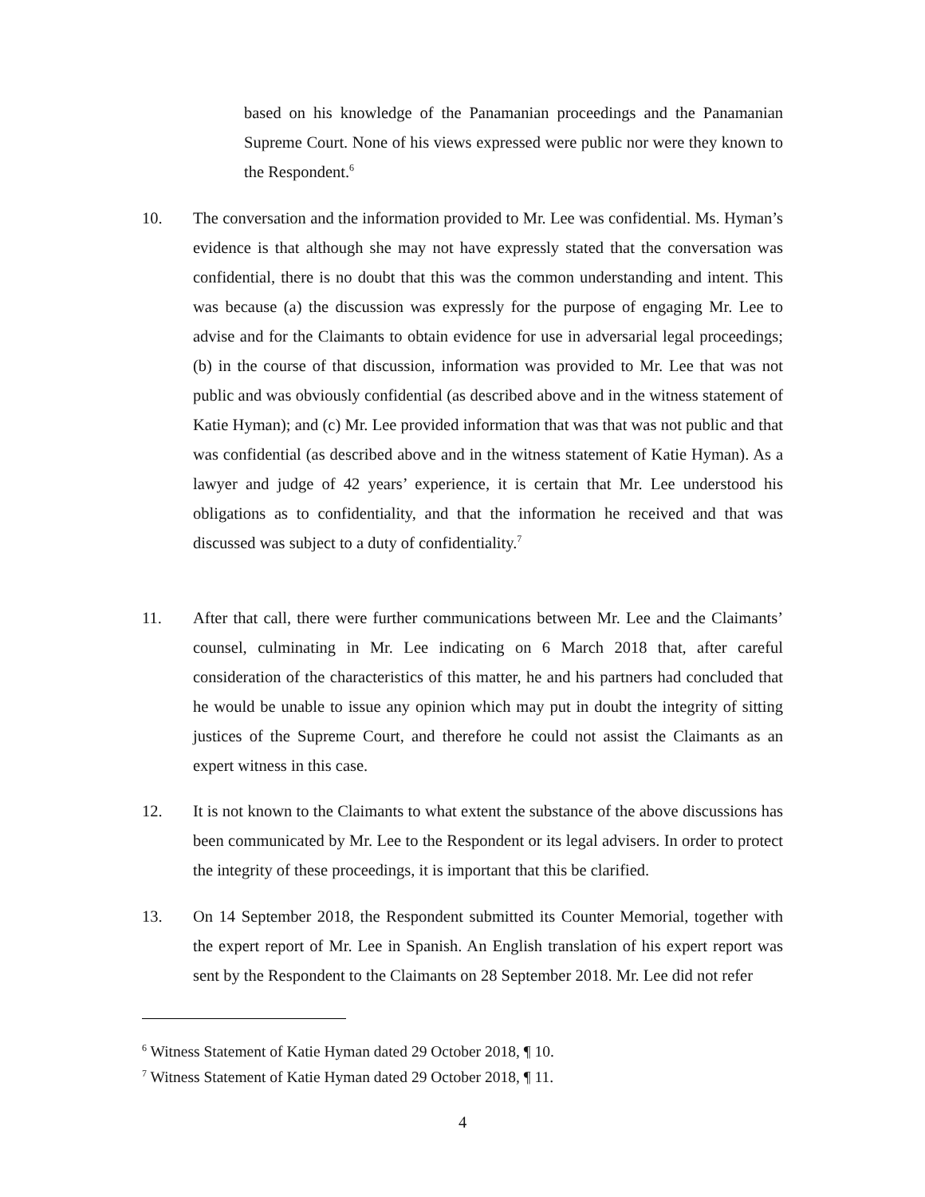based on his knowledge of the Panamanian proceedings and the Panamanian Supreme Court. None of his views expressed were public nor were they known to the Respondent.<sup>6</sup>
10. The conversation and the information provided to Mr. Lee was confidential. Ms. Hyman’s evidence is that although she may not have expressly stated that the conversation was confidential, there is no doubt that this was the common understanding and intent. This was because (a) the discussion was expressly for the purpose of engaging Mr. Lee to advise and for the Claimants to obtain evidence for use in adversarial legal proceedings; (b) in the course of that discussion, information was provided to Mr. Lee that was not public and was obviously confidential (as described above and in the witness statement of Katie Hyman); and (c) Mr. Lee provided information that was that was not public and that was confidential (as described above and in the witness statement of Katie Hyman). As a lawyer and judge of 42 years’ experience, it is certain that Mr. Lee understood his obligations as to confidentiality, and that the information he received and that was discussed was subject to a duty of confidentiality.<sup>7</sup>
11. After that call, there were further communications between Mr. Lee and the Claimants’ counsel, culminating in Mr. Lee indicating on 6 March 2018 that, after careful consideration of the characteristics of this matter, he and his partners had concluded that he would be unable to issue any opinion which may put in doubt the integrity of sitting justices of the Supreme Court, and therefore he could not assist the Claimants as an expert witness in this case.
12. It is not known to the Claimants to what extent the substance of the above discussions has been communicated by Mr. Lee to the Respondent or its legal advisers. In order to protect the integrity of these proceedings, it is important that this be clarified.
13. On 14 September 2018, the Respondent submitted its Counter Memorial, together with the expert report of Mr. Lee in Spanish. An English translation of his expert report was sent by the Respondent to the Claimants on 28 September 2018. Mr. Lee did not refer
<sup>6</sup> Witness Statement of Katie Hyman dated 29 October 2018, ¶ 10.
<sup>7</sup> Witness Statement of Katie Hyman dated 29 October 2018, ¶ 11.
4